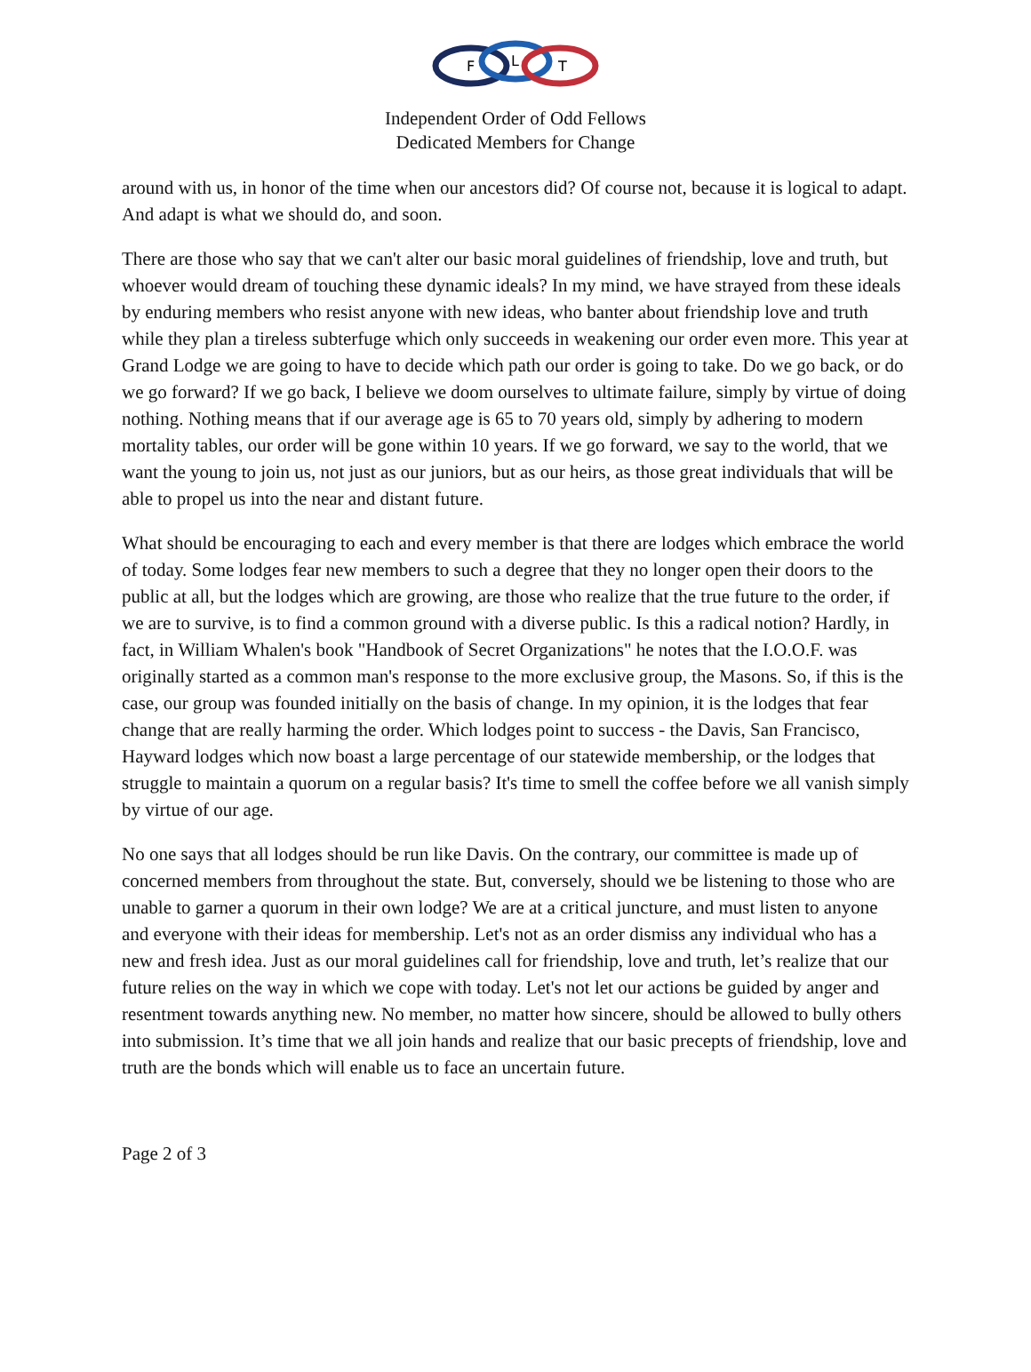F
L
T
Independent Order of Odd Fellows
Dedicated Members for Change
around with us, in honor of the time when our ancestors did? Of course not, because it is logical to adapt. And adapt is what we should do, and soon.
There are those who say that we can't alter our basic moral guidelines of friendship, love and truth, but whoever would dream of touching these dynamic ideals? In my mind, we have strayed from these ideals by enduring members who resist anyone with new ideas, who banter about friendship love and truth while they plan a tireless subterfuge which only succeeds in weakening our order even more. This year at Grand Lodge we are going to have to decide which path our order is going to take. Do we go back, or do we go forward? If we go back, I believe we doom ourselves to ultimate failure, simply by virtue of doing nothing. Nothing means that if our average age is 65 to 70 years old, simply by adhering to modern mortality tables, our order will be gone within 10 years. If we go forward, we say to the world, that we want the young to join us, not just as our juniors, but as our heirs, as those great individuals that will be able to propel us into the near and distant future.
What should be encouraging to each and every member is that there are lodges which embrace the world of today. Some lodges fear new members to such a degree that they no longer open their doors to the public at all, but the lodges which are growing, are those who realize that the true future to the order, if we are to survive, is to find a common ground with a diverse public. Is this a radical notion? Hardly, in fact, in William Whalen's book "Handbook of Secret Organizations" he notes that the I.O.O.F. was originally started as a common man's response to the more exclusive group, the Masons. So, if this is the case, our group was founded initially on the basis of change. In my opinion, it is the lodges that fear change that are really harming the order. Which lodges point to success - the Davis, San Francisco, Hayward lodges which now boast a large percentage of our statewide membership, or the lodges that struggle to maintain a quorum on a regular basis? It's time to smell the coffee before we all vanish simply by virtue of our age.
No one says that all lodges should be run like Davis. On the contrary, our committee is made up of concerned members from throughout the state. But, conversely, should we be listening to those who are unable to garner a quorum in their own lodge? We are at a critical juncture, and must listen to anyone and everyone with their ideas for membership. Let's not as an order dismiss any individual who has a new and fresh idea. Just as our moral guidelines call for friendship, love and truth, let’s realize that our future relies on the way in which we cope with today. Let's not let our actions be guided by anger and resentment towards anything new. No member, no matter how sincere, should be allowed to bully others into submission. It’s time that we all join hands and realize that our basic precepts of friendship, love and truth are the bonds which will enable us to face an uncertain future.
Page 2 of 3